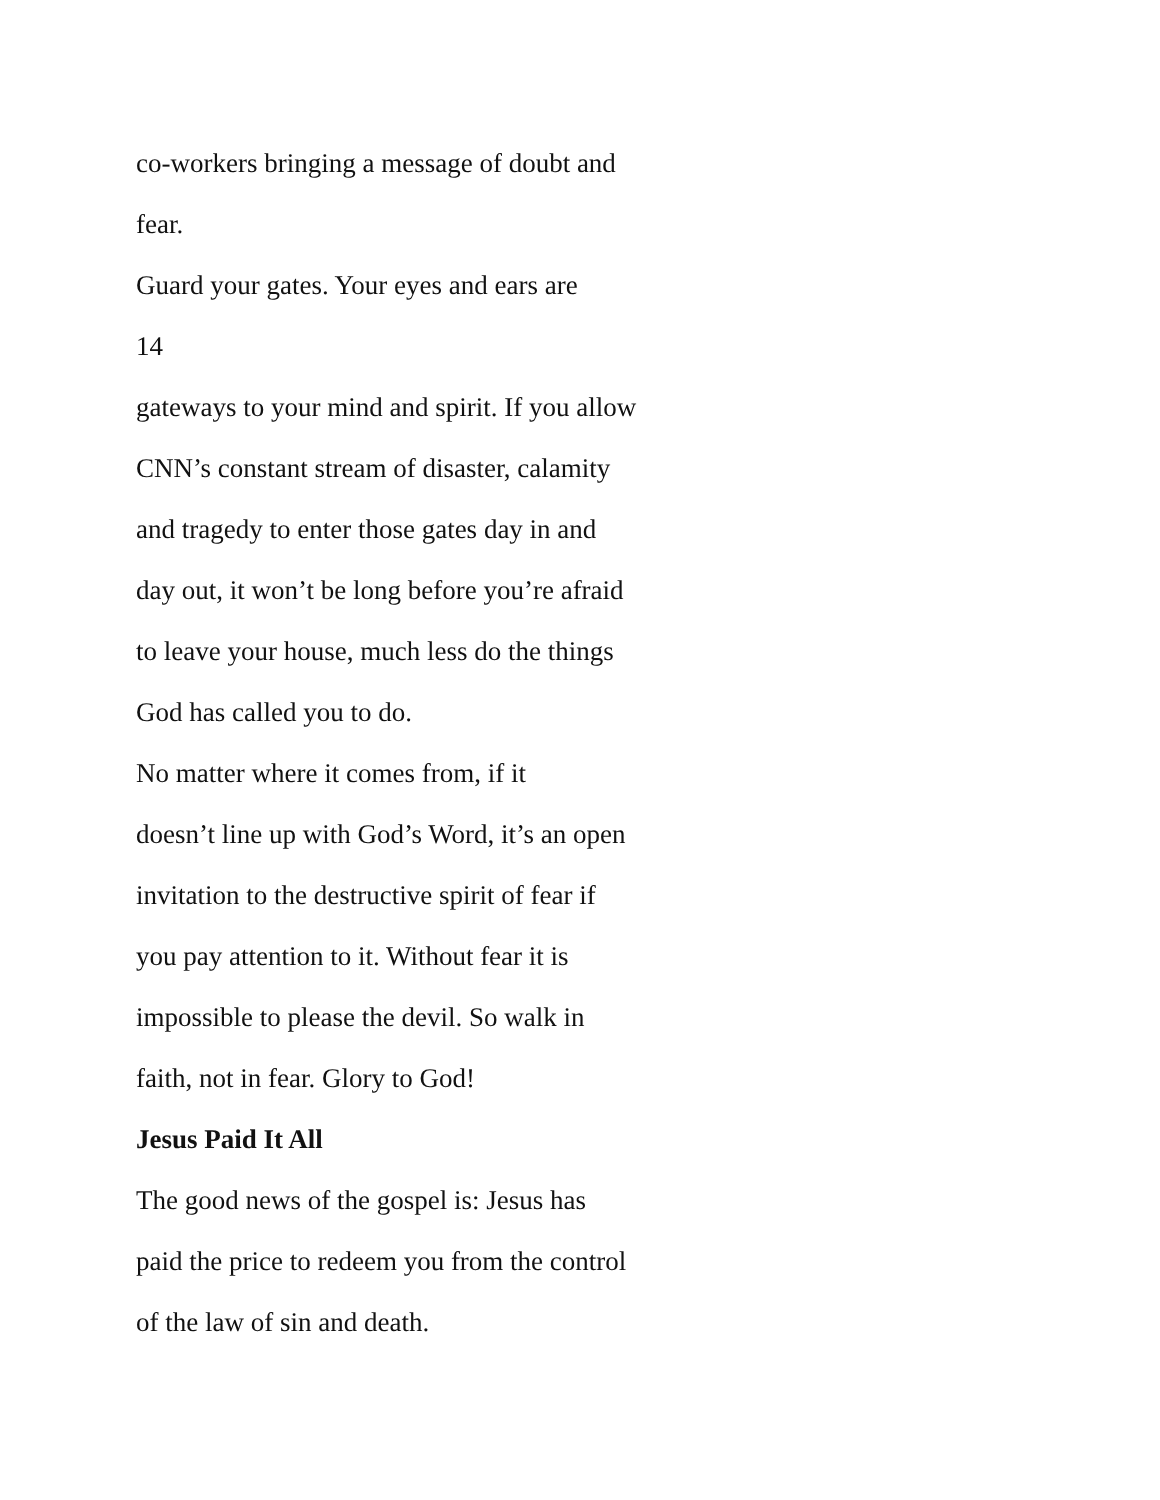co-workers bringing a message of doubt and
fear.
Guard your gates. Your eyes and ears are
14
gateways to your mind and spirit. If you allow
CNN’s constant stream of disaster, calamity
and tragedy to enter those gates day in and
day out, it won’t be long before you’re afraid
to leave your house, much less do the things
God has called you to do.
No matter where it comes from, if it
doesn’t line up with God’s Word, it’s an open
invitation to the destructive spirit of fear if
you pay attention to it. Without fear it is
impossible to please the devil. So walk in
faith, not in fear. Glory to God!
Jesus Paid It All
The good news of the gospel is: Jesus has
paid the price to redeem you from the control
of the law of sin and death.